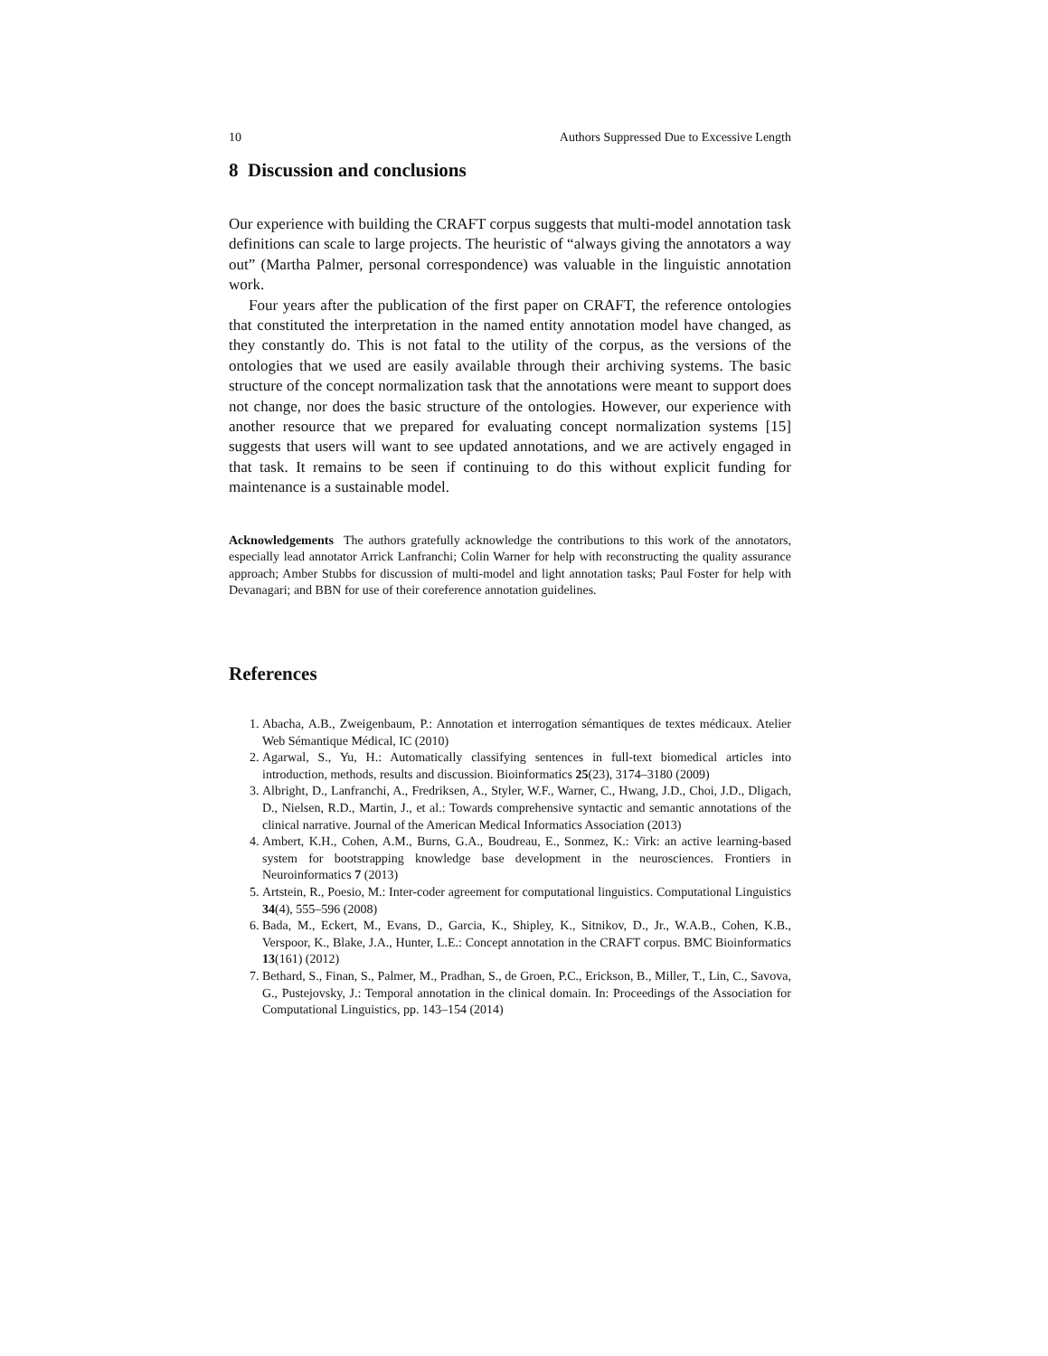10 Authors Suppressed Due to Excessive Length
8 Discussion and conclusions
Our experience with building the CRAFT corpus suggests that multi-model annotation task definitions can scale to large projects. The heuristic of “always giving the annotators a way out” (Martha Palmer, personal correspondence) was valuable in the linguistic annotation work.
Four years after the publication of the first paper on CRAFT, the reference ontologies that constituted the interpretation in the named entity annotation model have changed, as they constantly do. This is not fatal to the utility of the corpus, as the versions of the ontologies that we used are easily available through their archiving systems. The basic structure of the concept normalization task that the annotations were meant to support does not change, nor does the basic structure of the ontologies. However, our experience with another resource that we prepared for evaluating concept normalization systems [15] suggests that users will want to see updated annotations, and we are actively engaged in that task. It remains to be seen if continuing to do this without explicit funding for maintenance is a sustainable model.
Acknowledgements The authors gratefully acknowledge the contributions to this work of the annotators, especially lead annotator Arrick Lanfranchi; Colin Warner for help with reconstructing the quality assurance approach; Amber Stubbs for discussion of multi-model and light annotation tasks; Paul Foster for help with Devanagari; and BBN for use of their coreference annotation guidelines.
References
1. Abacha, A.B., Zweigenbaum, P.: Annotation et interrogation sémantiques de textes médicaux. Atelier Web Sémantique Médical, IC (2010)
2. Agarwal, S., Yu, H.: Automatically classifying sentences in full-text biomedical articles into introduction, methods, results and discussion. Bioinformatics 25(23), 3174–3180 (2009)
3. Albright, D., Lanfranchi, A., Fredriksen, A., Styler, W.F., Warner, C., Hwang, J.D., Choi, J.D., Dligach, D., Nielsen, R.D., Martin, J., et al.: Towards comprehensive syntactic and semantic annotations of the clinical narrative. Journal of the American Medical Informatics Association (2013)
4. Ambert, K.H., Cohen, A.M., Burns, G.A., Boudreau, E., Sonmez, K.: Virk: an active learning-based system for bootstrapping knowledge base development in the neurosciences. Frontiers in Neuroinformatics 7 (2013)
5. Artstein, R., Poesio, M.: Inter-coder agreement for computational linguistics. Computational Linguistics 34(4), 555–596 (2008)
6. Bada, M., Eckert, M., Evans, D., Garcia, K., Shipley, K., Sitnikov, D., Jr., W.A.B., Cohen, K.B., Verspoor, K., Blake, J.A., Hunter, L.E.: Concept annotation in the CRAFT corpus. BMC Bioinformatics 13(161) (2012)
7. Bethard, S., Finan, S., Palmer, M., Pradhan, S., de Groen, P.C., Erickson, B., Miller, T., Lin, C., Savova, G., Pustejovsky, J.: Temporal annotation in the clinical domain. In: Proceedings of the Association for Computational Linguistics, pp. 143–154 (2014)